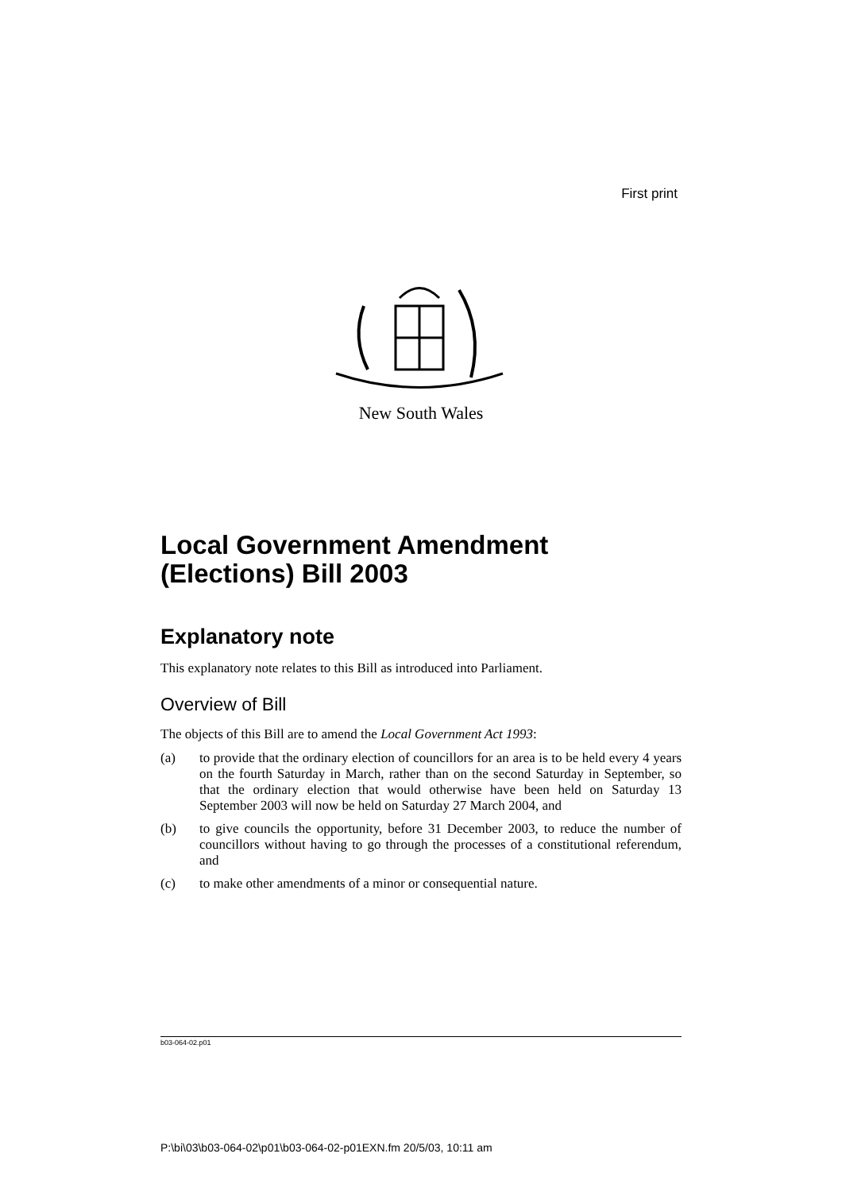First print
New South Wales
Local Government Amendment (Elections) Bill 2003
Explanatory note
This explanatory note relates to this Bill as introduced into Parliament.
Overview of Bill
The objects of this Bill are to amend the Local Government Act 1993:
(a) to provide that the ordinary election of councillors for an area is to be held every 4 years on the fourth Saturday in March, rather than on the second Saturday in September, so that the ordinary election that would otherwise have been held on Saturday 13 September 2003 will now be held on Saturday 27 March 2004, and
(b) to give councils the opportunity, before 31 December 2003, to reduce the number of councillors without having to go through the processes of a constitutional referendum, and
(c) to make other amendments of a minor or consequential nature.
b03-064-02.p01
P:\bi\03\b03-064-02\p01\b03-064-02-p01EXN.fm 20/5/03, 10:11 am